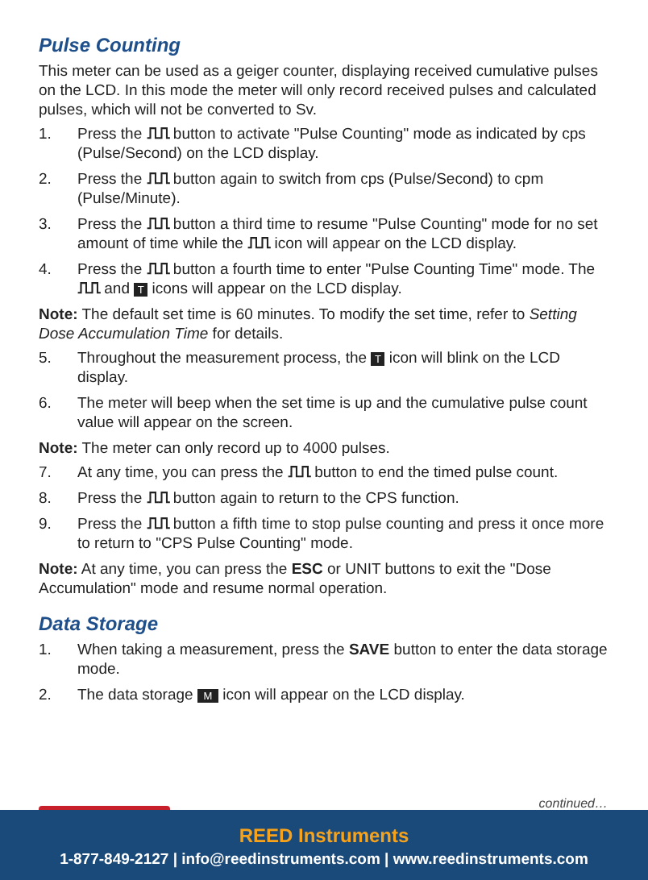Pulse Counting
This meter can be used as a geiger counter, displaying received cumulative pulses on the LCD. In this mode the meter will only record received pulses and calculated pulses, which will not be converted to Sv.
1. Press the ⎍⎍ button to activate "Pulse Counting" mode as indicated by cps (Pulse/Second) on the LCD display.
2. Press the ⎍⎍ button again to switch from cps (Pulse/Second) to cpm (Pulse/Minute).
3. Press the ⎍⎍ button a third time to resume "Pulse Counting" mode for no set amount of time while the ⎍⎍ icon will appear on the LCD display.
4. Press the ⎍⎍ button a fourth time to enter "Pulse Counting Time" mode. The ⎍⎍ and T icons will appear on the LCD display.
Note: The default set time is 60 minutes. To modify the set time, refer to Setting Dose Accumulation Time for details.
5. Throughout the measurement process, the T icon will blink on the LCD display.
6. The meter will beep when the set time is up and the cumulative pulse count value will appear on the screen.
Note: The meter can only record up to 4000 pulses.
7. At any time, you can press the ⎍⎍ button to end the timed pulse count.
8. Press the ⎍⎍ button again to return to the CPS function.
9. Press the ⎍⎍ button a fifth time to stop pulse counting and press it once more to return to "CPS Pulse Counting" mode.
Note: At any time, you can press the ESC or UNIT buttons to exit the "Dose Accumulation" mode and resume normal operation.
Data Storage
1. When taking a measurement, press the SAVE button to enter the data storage mode.
2. The data storage M icon will appear on the LCD display.
continued…
REED Instruments
1-877-849-2127 | info@reedinstruments.com | www.reedinstruments.com